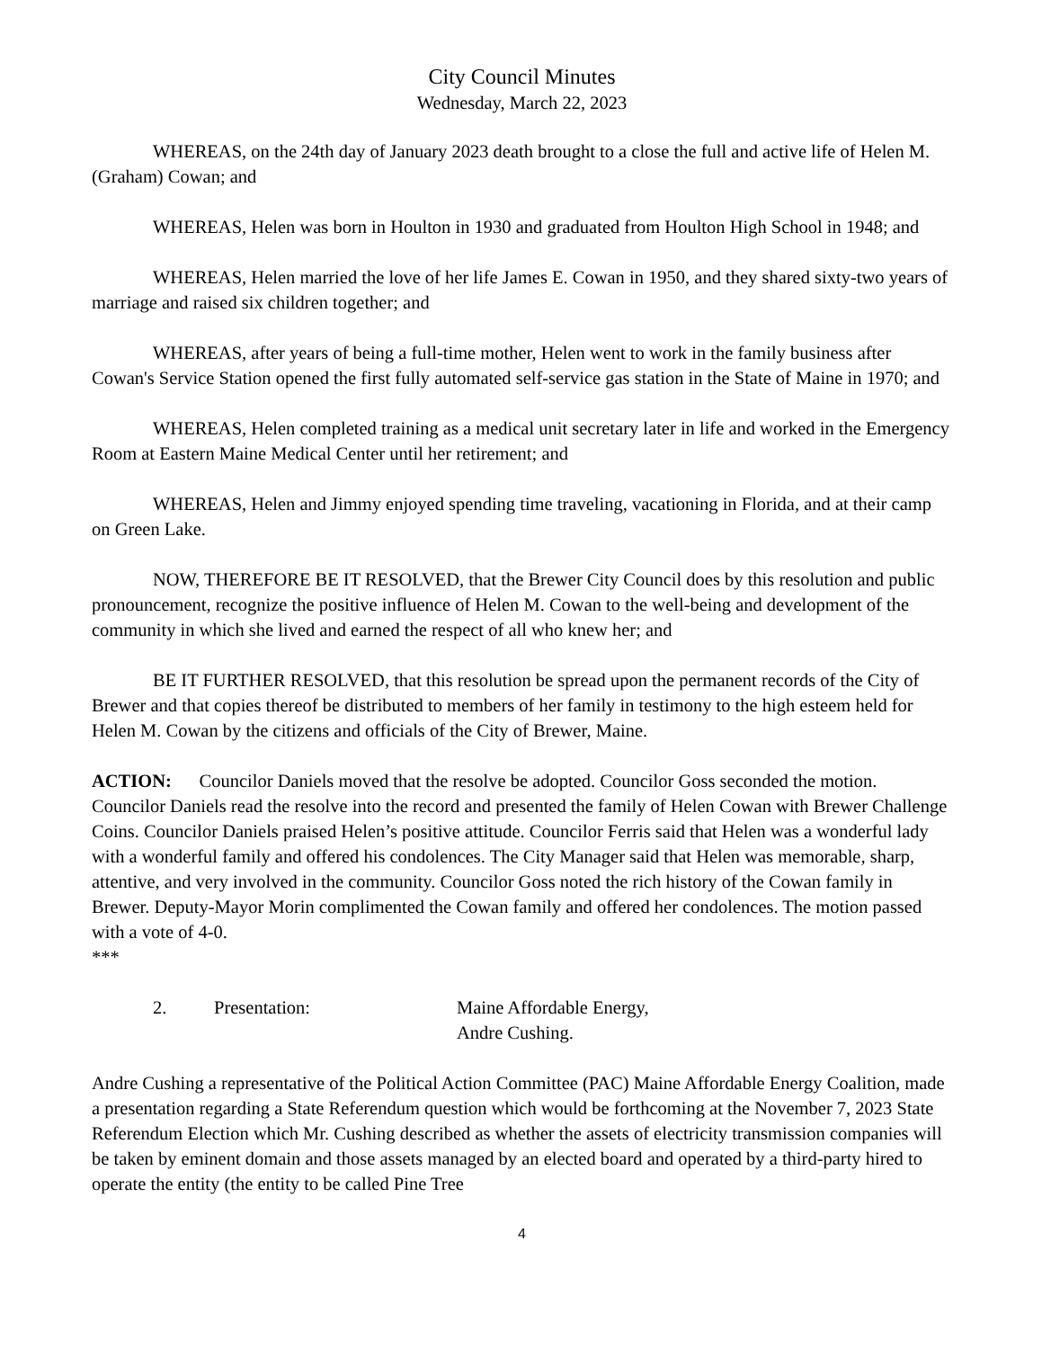City Council Minutes
Wednesday, March 22, 2023
WHEREAS, on the 24th day of January 2023 death brought to a close the full and active life of Helen M. (Graham) Cowan; and
WHEREAS, Helen was born in Houlton in 1930 and graduated from Houlton High School in 1948; and
WHEREAS, Helen married the love of her life James E. Cowan in 1950, and they shared sixty-two years of marriage and raised six children together; and
WHEREAS, after years of being a full-time mother, Helen went to work in the family business after Cowan's Service Station opened the first fully automated self-service gas station in the State of Maine in 1970; and
WHEREAS, Helen completed training as a medical unit secretary later in life and worked in the Emergency Room at Eastern Maine Medical Center until her retirement; and
WHEREAS, Helen and Jimmy enjoyed spending time traveling, vacationing in Florida, and at their camp on Green Lake.
NOW, THEREFORE BE IT RESOLVED, that the Brewer City Council does by this resolution and public pronouncement, recognize the positive influence of Helen M. Cowan to the well-being and development of the community in which she lived and earned the respect of all who knew her; and
BE IT FURTHER RESOLVED, that this resolution be spread upon the permanent records of the City of Brewer and that copies thereof be distributed to members of her family in testimony to the high esteem held for Helen M. Cowan by the citizens and officials of the City of Brewer, Maine.
ACTION: Councilor Daniels moved that the resolve be adopted. Councilor Goss seconded the motion. Councilor Daniels read the resolve into the record and presented the family of Helen Cowan with Brewer Challenge Coins. Councilor Daniels praised Helen’s positive attitude. Councilor Ferris said that Helen was a wonderful lady with a wonderful family and offered his condolences. The City Manager said that Helen was memorable, sharp, attentive, and very involved in the community. Councilor Goss noted the rich history of the Cowan family in Brewer. Deputy-Mayor Morin complimented the Cowan family and offered her condolences. The motion passed with a vote of 4-0.
***
2. Presentation: Maine Affordable Energy,
Andre Cushing.
Andre Cushing a representative of the Political Action Committee (PAC) Maine Affordable Energy Coalition, made a presentation regarding a State Referendum question which would be forthcoming at the November 7, 2023 State Referendum Election which Mr. Cushing described as whether the assets of electricity transmission companies will be taken by eminent domain and those assets managed by an elected board and operated by a third-party hired to operate the entity (the entity to be called Pine Tree
4